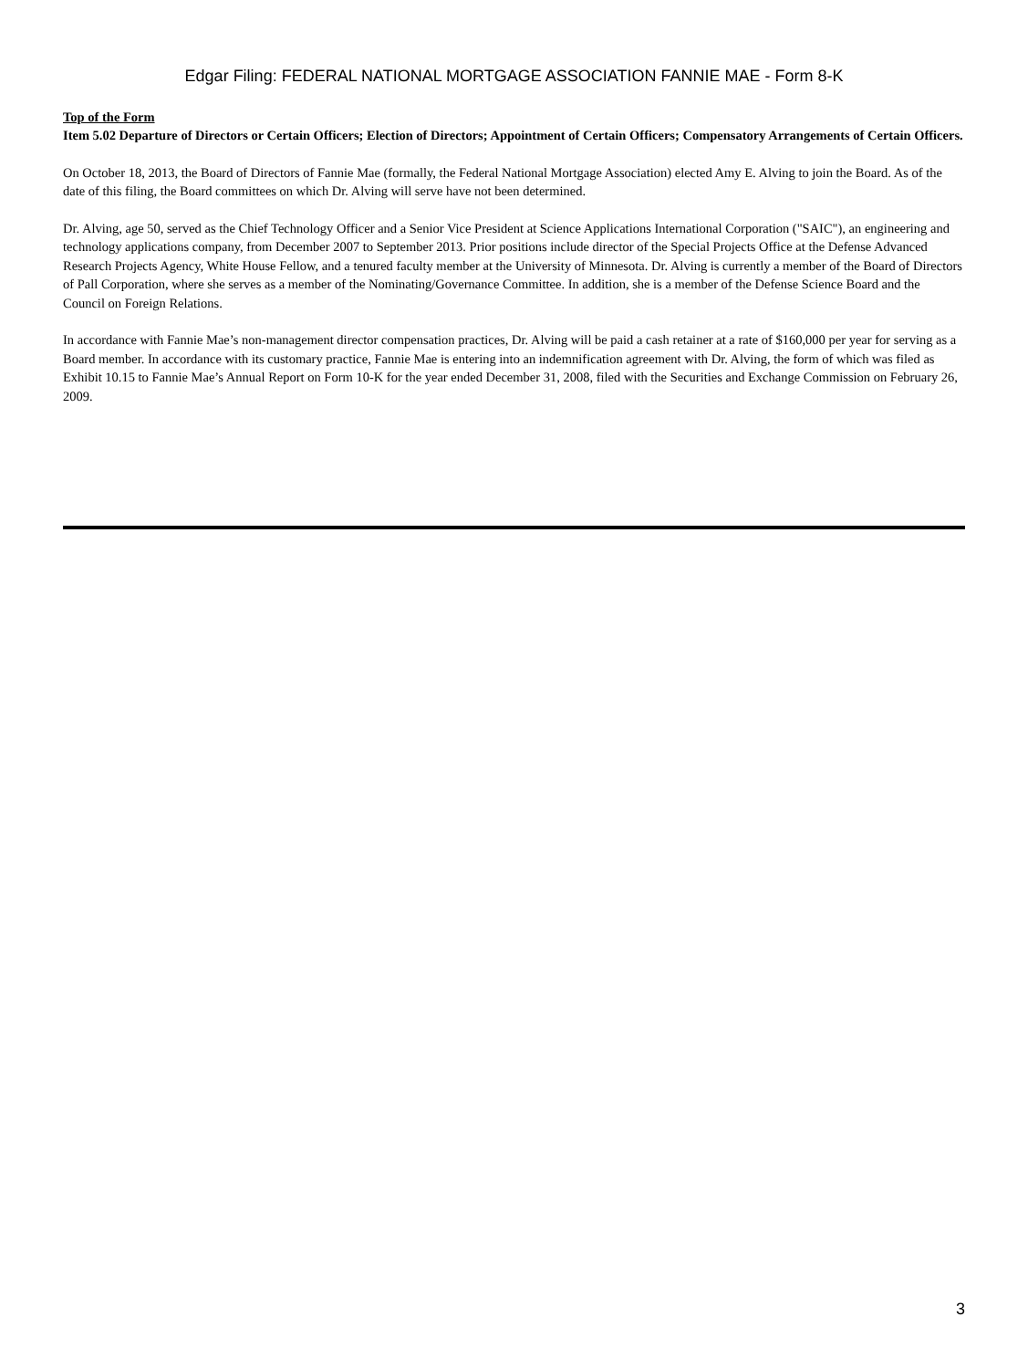Edgar Filing: FEDERAL NATIONAL MORTGAGE ASSOCIATION FANNIE MAE - Form 8-K
Top of the Form
Item 5.02 Departure of Directors or Certain Officers; Election of Directors; Appointment of Certain Officers; Compensatory Arrangements of Certain Officers.
On October 18, 2013, the Board of Directors of Fannie Mae (formally, the Federal National Mortgage Association) elected Amy E. Alving to join the Board. As of the date of this filing, the Board committees on which Dr. Alving will serve have not been determined.
Dr. Alving, age 50, served as the Chief Technology Officer and a Senior Vice President at Science Applications International Corporation ("SAIC"), an engineering and technology applications company, from December 2007 to September 2013. Prior positions include director of the Special Projects Office at the Defense Advanced Research Projects Agency, White House Fellow, and a tenured faculty member at the University of Minnesota. Dr. Alving is currently a member of the Board of Directors of Pall Corporation, where she serves as a member of the Nominating/Governance Committee. In addition, she is a member of the Defense Science Board and the Council on Foreign Relations.
In accordance with Fannie Mae’s non-management director compensation practices, Dr. Alving will be paid a cash retainer at a rate of $160,000 per year for serving as a Board member. In accordance with its customary practice, Fannie Mae is entering into an indemnification agreement with Dr. Alving, the form of which was filed as Exhibit 10.15 to Fannie Mae’s Annual Report on Form 10-K for the year ended December 31, 2008, filed with the Securities and Exchange Commission on February 26, 2009.
3